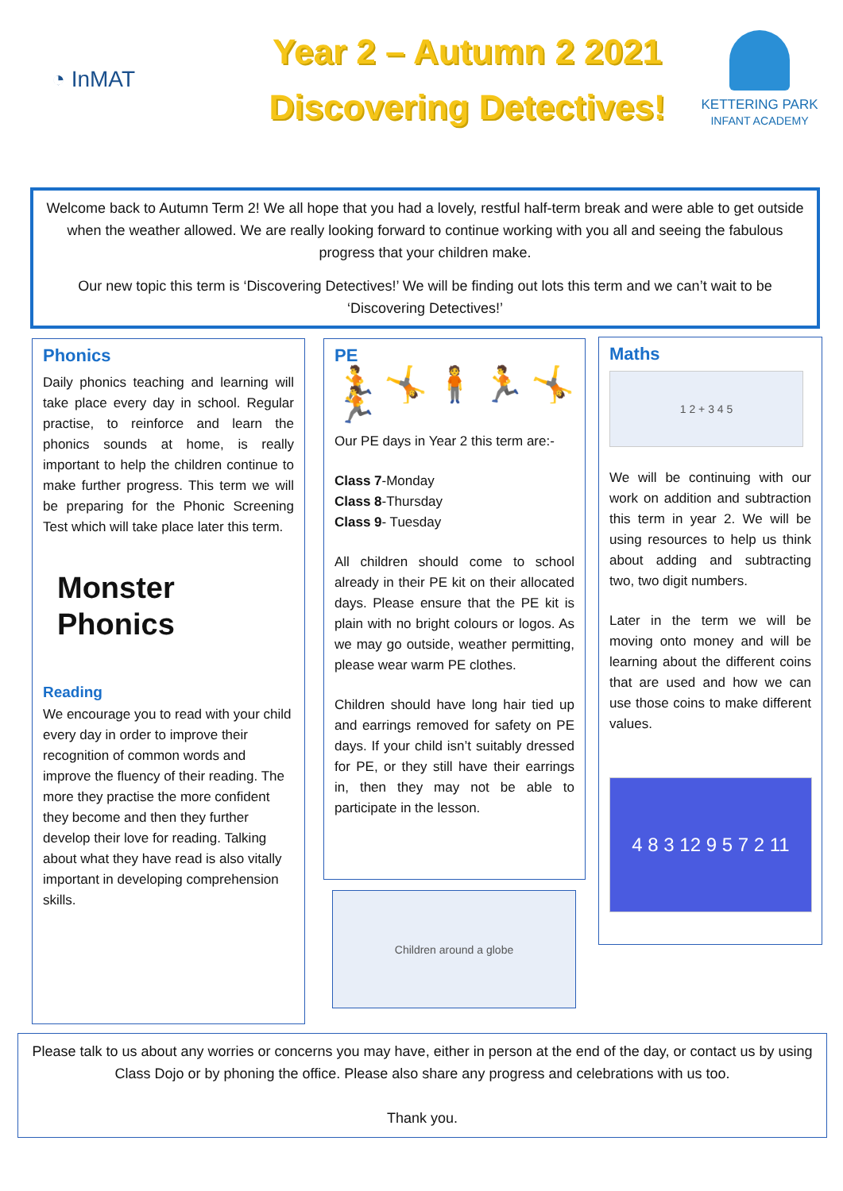◔ InMAT
Year 2 – Autumn 2 2021
Discovering Detectives!
KETTERING PARK
INFANT ACADEMY
Welcome back to Autumn Term 2! We all hope that you had a lovely, restful half-term break and were able to get outside when the weather allowed. We are really looking forward to continue working with you all and seeing the fabulous progress that your children make.
Our new topic this term is ‘Discovering Detectives!’ We will be finding out lots this term and we can’t wait to be ‘Discovering Detectives!’
Phonics
Daily phonics teaching and learning will take place every day in school. Regular practise, to reinforce and learn the phonics sounds at home, is really important to help the children continue to make further progress. This term we will be preparing for the Phonic Screening Test which will take place later this term.
Monster
Phonics
Reading
We encourage you to read with your child every day in order to improve their recognition of common words and improve the fluency of their reading. The more they practise the more confident they become and then they further develop their love for reading. Talking about what they have read is also vitally important in developing comprehension skills.
PE
🏃🤸🧍🏃🤸🏃
Our PE days in Year 2 this term are:-
Class 7-Monday
Class 8-Thursday
Class 9- Tuesday
All children should come to school already in their PE kit on their allocated days. Please ensure that the PE kit is plain with no bright colours or logos. As we may go outside, weather permitting, please wear warm PE clothes.
Children should have long hair tied up and earrings removed for safety on PE days. If your child isn’t suitably dressed for PE, or they still have their earrings in, then they may not be able to participate in the lesson.
Children around a globe
Maths
1 2 + 3 4 5
We will be continuing with our work on addition and subtraction this term in year 2. We will be using resources to help us think about adding and subtracting two, two digit numbers.
Later in the term we will be moving onto money and will be learning about the different coins that are used and how we can use those coins to make different values.
4 8 3 12 9 5 7 2 11
Please talk to us about any worries or concerns you may have, either in person at the end of the day, or contact us by using Class Dojo or by phoning the office. Please also share any progress and celebrations with us too.
Thank you.